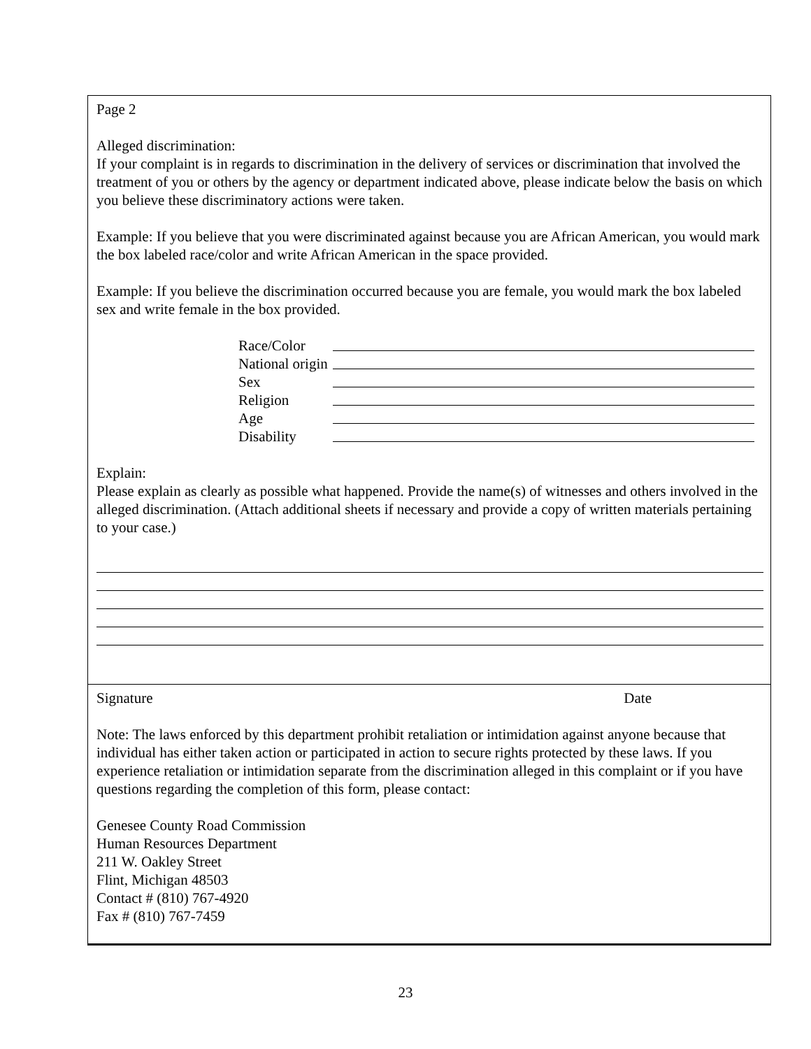Page 2
Alleged discrimination:
If your complaint is in regards to discrimination in the delivery of services or discrimination that involved the treatment of you or others by the agency or department indicated above, please indicate below the basis on which you believe these discriminatory actions were taken.
Example: If you believe that you were discriminated against because you are African American, you would mark the box labeled race/color and write African American in the space provided.
Example: If you believe the discrimination occurred because you are female, you would mark the box labeled sex and write female in the box provided.
Race/Color
National origin
Sex
Religion
Age
Disability
Explain:
Please explain as clearly as possible what happened. Provide the name(s) of witnesses and others involved in the alleged discrimination. (Attach additional sheets if necessary and provide a copy of written materials pertaining to your case.)
Signature Date
Note: The laws enforced by this department prohibit retaliation or intimidation against anyone because that individual has either taken action or participated in action to secure rights protected by these laws. If you experience retaliation or intimidation separate from the discrimination alleged in this complaint or if you have questions regarding the completion of this form, please contact:
Genesee County Road Commission
Human Resources Department
211 W. Oakley Street
Flint, Michigan 48503
Contact # (810) 767-4920
Fax # (810) 767-7459
23